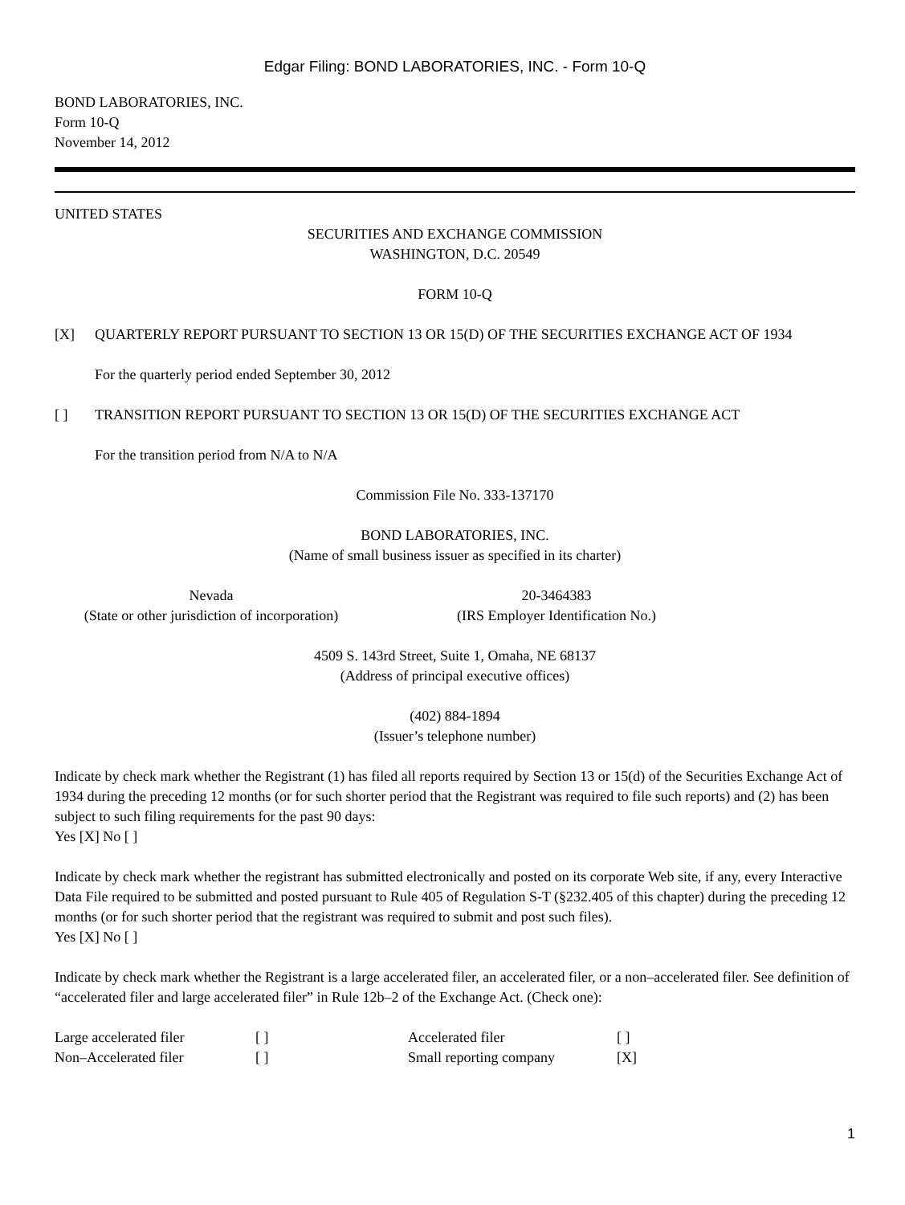Edgar Filing: BOND LABORATORIES, INC. - Form 10-Q
BOND LABORATORIES, INC.
Form 10-Q
November 14, 2012
UNITED STATES
SECURITIES AND EXCHANGE COMMISSION
WASHINGTON, D.C. 20549
FORM 10-Q
[X] QUARTERLY REPORT PURSUANT TO SECTION 13 OR 15(D) OF THE SECURITIES EXCHANGE ACT OF 1934
For the quarterly period ended September 30, 2012
[ ] TRANSITION REPORT PURSUANT TO SECTION 13 OR 15(D) OF THE SECURITIES EXCHANGE ACT
For the transition period from N/A to N/A
Commission File No. 333-137170
BOND LABORATORIES, INC.
(Name of small business issuer as specified in its charter)
Nevada
(State or other jurisdiction of incorporation)
20-3464383
(IRS Employer Identification No.)
4509 S. 143rd Street, Suite 1, Omaha, NE 68137
(Address of principal executive offices)
(402) 884-1894
(Issuer’s telephone number)
Indicate by check mark whether the Registrant (1) has filed all reports required by Section 13 or 15(d) of the Securities Exchange Act of 1934 during the preceding 12 months (or for such shorter period that the Registrant was required to file such reports) and (2) has been subject to such filing requirements for the past 90 days:
Yes [X] No [ ]
Indicate by check mark whether the registrant has submitted electronically and posted on its corporate Web site, if any, every Interactive Data File required to be submitted and posted pursuant to Rule 405 of Regulation S-T (§232.405 of this chapter) during the preceding 12 months (or for such shorter period that the registrant was required to submit and post such files).
Yes [X] No [ ]
Indicate by check mark whether the Registrant is a large accelerated filer, an accelerated filer, or a non–accelerated filer. See definition of “accelerated filer and large accelerated filer” in Rule 12b–2 of the Exchange Act. (Check one):
| Large accelerated filer | [ ] | Accelerated filer | [ ] |
| Non–Accelerated filer | [ ] | Small reporting company | [X] |
1